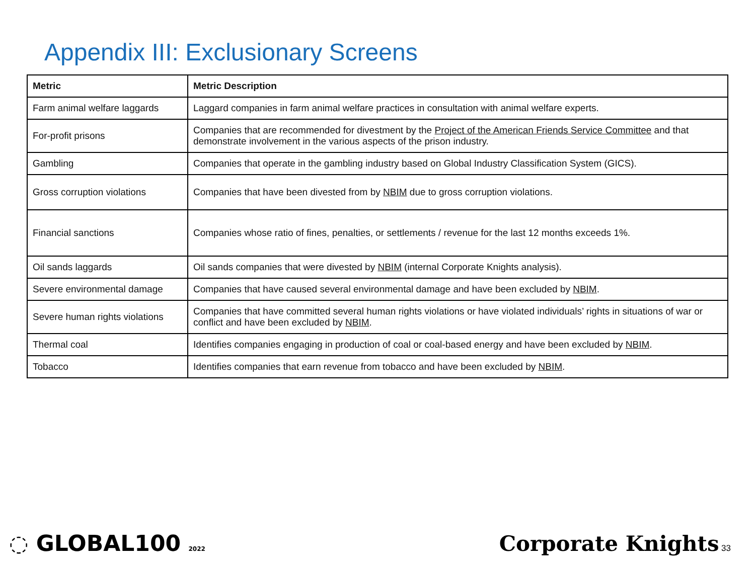Appendix III: Exclusionary Screens
| Metric | Metric Description |
| --- | --- |
| Farm animal welfare laggards | Laggard companies in farm animal welfare practices in consultation with animal welfare experts. |
| For-profit prisons | Companies that are recommended for divestment by the Project of the American Friends Service Committee and that demonstrate involvement in the various aspects of the prison industry. |
| Gambling | Companies that operate in the gambling industry based on Global Industry Classification System (GICS). |
| Gross corruption violations | Companies that have been divested from by NBIM due to gross corruption violations. |
| Financial sanctions | Companies whose ratio of fines, penalties, or settlements / revenue for the last 12 months exceeds 1%. |
| Oil sands laggards | Oil sands companies that were divested by NBIM (internal Corporate Knights analysis). |
| Severe environmental damage | Companies that have caused several environmental damage and have been excluded by NBIM . |
| Severe human rights violations | Companies that have committed several human rights violations or have violated individuals’ rights in situations of war or conflict and have been excluded by NBIM . |
| Thermal coal | Identifies companies engaging in production of coal or coal-based energy and have been excluded by NBIM . |
| Tobacco | Identifies companies that earn revenue from tobacco and have been excluded by NBIM . |
◌ GLOBAL100 2022
Corporate Knights 33